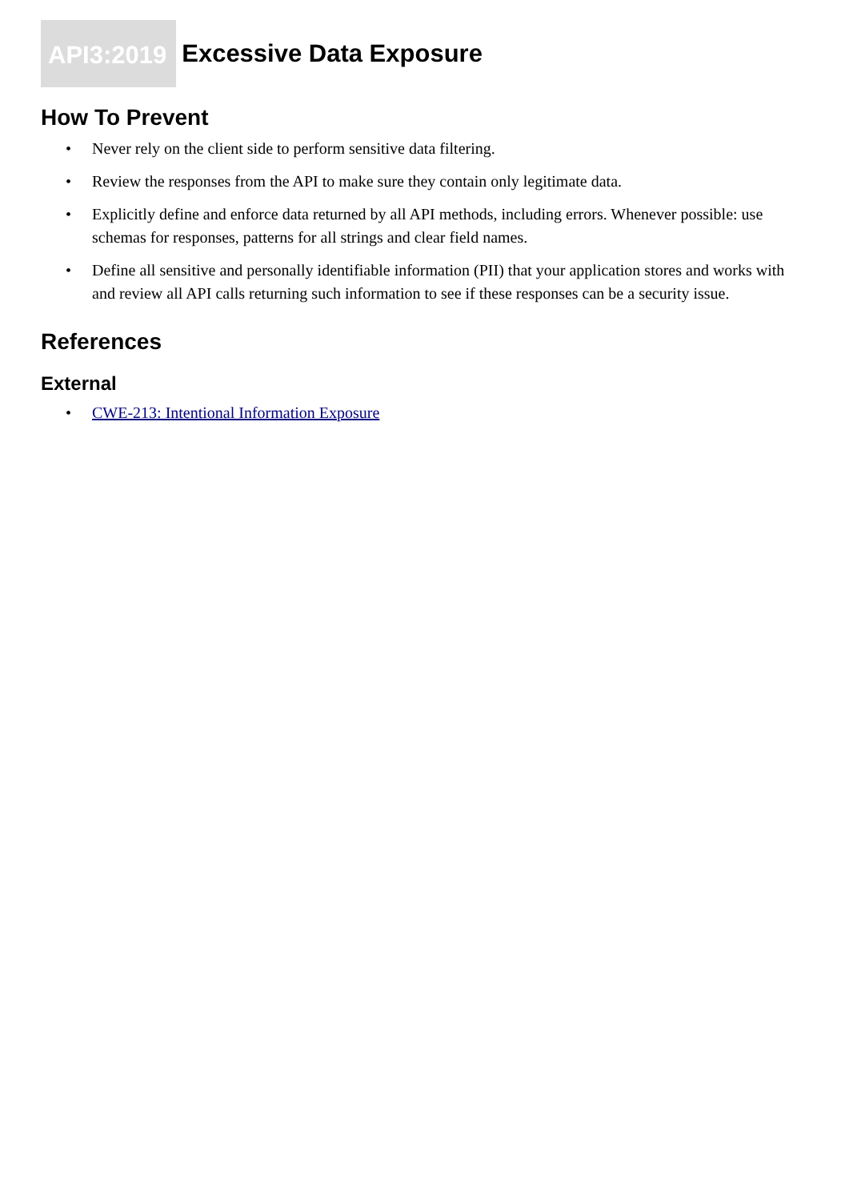API3:2019 Excessive Data Exposure
How To Prevent
• Never rely on the client side to perform sensitive data filtering.
• Review the responses from the API to make sure they contain only legitimate data.
• Explicitly define and enforce data returned by all API methods, including errors. Whenever possible: use schemas for responses, patterns for all strings and clear field names.
• Define all sensitive and personally identifiable information (PII) that your application stores and works with and review all API calls returning such information to see if these responses can be a security issue.
References
External
• CWE-213: Intentional Information Exposure